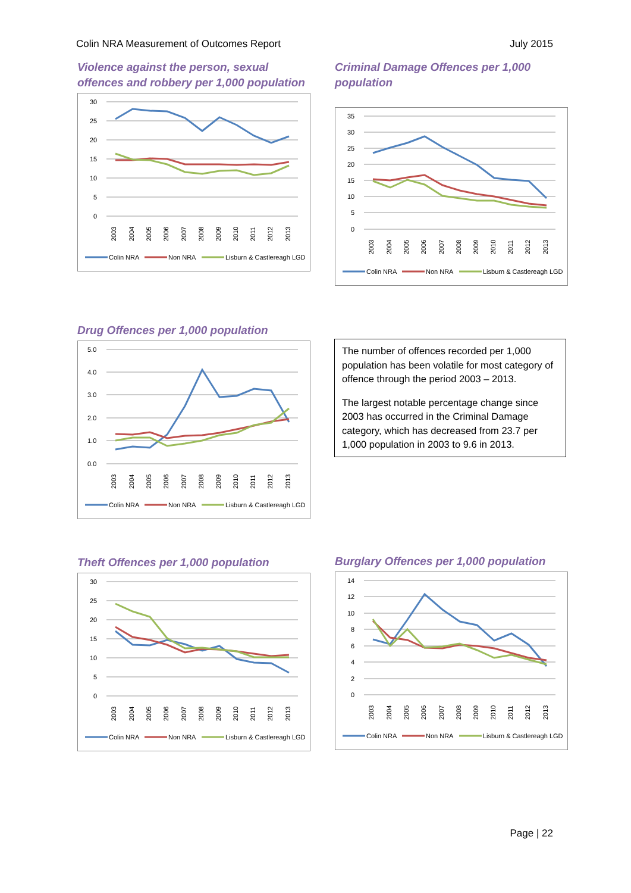Colin NRA Measurement of Outcomes Report July 2015
Violence against the person, sexual offences and robbery per 1,000 population
30
25
20
15
10
5
0
2003
2004
2005
2006
2007
2008
2009
2010
2011
2012
2013
Colin NRA
Non NRA
Lisburn & Castlereagh LGD
Criminal Damage Offences per 1,000 population
35
30
25
20
15
10
5
0
2003
2004
2005
2006
2007
2008
2009
2010
2011
2012
2013
Colin NRA
Non NRA
Lisburn & Castlereagh LGD
Drug Offences per 1,000 population
5.0
4.0
3.0
2.0
1.0
0.0
2003
2004
2005
2006
2007
2008
2009
2010
2011
2012
2013
Colin NRA
Non NRA
Lisburn & Castlereagh LGD
The number of offences recorded per 1,000 population has been volatile for most category of offence through the period 2003 – 2013.
The largest notable percentage change since 2003 has occurred in the Criminal Damage category, which has decreased from 23.7 per 1,000 population in 2003 to 9.6 in 2013.
Theft Offences per 1,000 population
30
25
20
15
10
5
0
2003
2004
2005
2006
2007
2008
2009
2010
2011
2012
2013
Colin NRA
Non NRA
Lisburn & Castlereagh LGD
Burglary Offences per 1,000 population
14
12
10
8
6
4
2
0
2003
2004
2005
2006
2007
2008
2009
2010
2011
2012
2013
Colin NRA
Non NRA
Lisburn & Castlereagh LGD
Page | 22